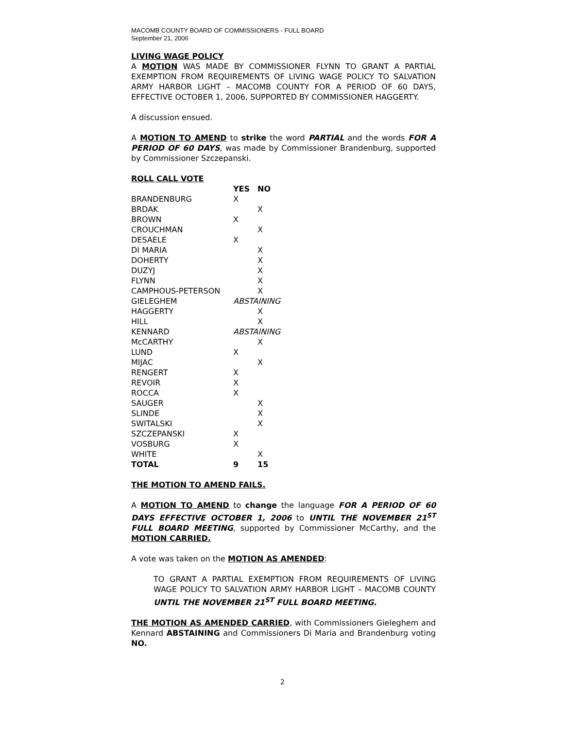MACOMB COUNTY BOARD OF COMMISSIONERS - FULL BOARD
September 21, 2006
LIVING WAGE POLICY
A MOTION WAS MADE BY COMMISSIONER FLYNN TO GRANT A PARTIAL EXEMPTION FROM REQUIREMENTS OF LIVING WAGE POLICY TO SALVATION ARMY HARBOR LIGHT – MACOMB COUNTY FOR A PERIOD OF 60 DAYS, EFFECTIVE OCTOBER 1, 2006, SUPPORTED BY COMMISSIONER HAGGERTY.
A discussion ensued.
A MOTION TO AMEND to strike the word PARTIAL and the words FOR A PERIOD OF 60 DAYS, was made by Commissioner Brandenburg, supported by Commissioner Szczepanski.
ROLL CALL VOTE
| | YES | NO |
| --- | --- | --- |
| BRANDENBURG | X | |
| BRDAK | | X |
| BROWN | X | |
| CROUCHMAN | | X |
| DESAELE | X | |
| DI MARIA | | X |
| DOHERTY | | X |
| DUZYJ | | X |
| FLYNN | | X |
| CAMPHOUS-PETERSON | | X |
| GIELEGHEM | ABSTAINING | |
| HAGGERTY | | X |
| HILL | | X |
| KENNARD | ABSTAINING | |
| McCARTHY | | X |
| LUND | X | |
| MIJAC | | X |
| RENGERT | X | |
| REVOIR | X | |
| ROCCA | X | |
| SAUGER | | X |
| SLINDE | | X |
| SWITALSKI | | X |
| SZCZEPANSKI | X | |
| VOSBURG | X | |
| WHITE | | X |
| TOTAL | 9 | 15 |
THE MOTION TO AMEND FAILS.
A MOTION TO AMEND to change the language FOR A PERIOD OF 60 DAYS EFFECTIVE OCTOBER 1, 2006 to UNTIL THE NOVEMBER 21<sup>ST</sup> FULL BOARD MEETING, supported by Commissioner McCarthy, and the MOTION CARRIED.
A vote was taken on the MOTION AS AMENDED:
TO GRANT A PARTIAL EXEMPTION FROM REQUIREMENTS OF LIVING WAGE POLICY TO SALVATION ARMY HARBOR LIGHT – MACOMB COUNTY UNTIL THE NOVEMBER 21<sup>ST</sup> FULL BOARD MEETING.
THE MOTION AS AMENDED CARRIED, with Commissioners Gieleghem and Kennard ABSTAINING and Commissioners Di Maria and Brandenburg voting NO.
2